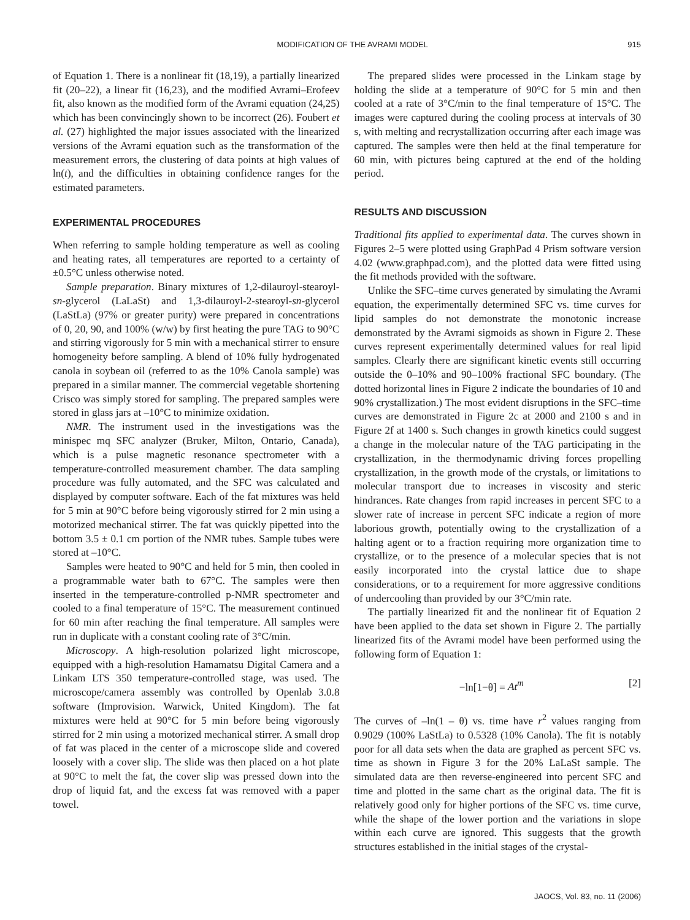MODIFICATION OF THE AVRAMI MODEL 915
of Equation 1. There is a nonlinear fit (18,19), a partially linearized fit (20–22), a linear fit (16,23), and the modified Avrami–Erofeev fit, also known as the modified form of the Avrami equation (24,25) which has been convincingly shown to be incorrect (26). Foubert et al. (27) highlighted the major issues associated with the linearized versions of the Avrami equation such as the transformation of the measurement errors, the clustering of data points at high values of ln(t), and the difficulties in obtaining confidence ranges for the estimated parameters.
EXPERIMENTAL PROCEDURES
When referring to sample holding temperature as well as cooling and heating rates, all temperatures are reported to a certainty of ±0.5°C unless otherwise noted.
Sample preparation. Binary mixtures of 1,2-dilauroyl-stearoyl-sn-glycerol (LaLaSt) and 1,3-dilauroyl-2-stearoyl-sn-glycerol (LaStLa) (97% or greater purity) were prepared in concentrations of 0, 20, 90, and 100% (w/w) by first heating the pure TAG to 90°C and stirring vigorously for 5 min with a mechanical stirrer to ensure homogeneity before sampling. A blend of 10% fully hydrogenated canola in soybean oil (referred to as the 10% Canola sample) was prepared in a similar manner. The commercial vegetable shortening Crisco was simply stored for sampling. The prepared samples were stored in glass jars at –10°C to minimize oxidation.
NMR. The instrument used in the investigations was the minispec mq SFC analyzer (Bruker, Milton, Ontario, Canada), which is a pulse magnetic resonance spectrometer with a temperature-controlled measurement chamber. The data sampling procedure was fully automated, and the SFC was calculated and displayed by computer software. Each of the fat mixtures was held for 5 min at 90°C before being vigorously stirred for 2 min using a motorized mechanical stirrer. The fat was quickly pipetted into the bottom 3.5 ± 0.1 cm portion of the NMR tubes. Sample tubes were stored at –10°C.
Samples were heated to 90°C and held for 5 min, then cooled in a programmable water bath to 67°C. The samples were then inserted in the temperature-controlled p-NMR spectrometer and cooled to a final temperature of 15°C. The measurement continued for 60 min after reaching the final temperature. All samples were run in duplicate with a constant cooling rate of 3°C/min.
Microscopy. A high-resolution polarized light microscope, equipped with a high-resolution Hamamatsu Digital Camera and a Linkam LTS 350 temperature-controlled stage, was used. The microscope/camera assembly was controlled by Openlab 3.0.8 software (Improvision. Warwick, United Kingdom). The fat mixtures were held at 90°C for 5 min before being vigorously stirred for 2 min using a motorized mechanical stirrer. A small drop of fat was placed in the center of a microscope slide and covered loosely with a cover slip. The slide was then placed on a hot plate at 90°C to melt the fat, the cover slip was pressed down into the drop of liquid fat, and the excess fat was removed with a paper towel.
The prepared slides were processed in the Linkam stage by holding the slide at a temperature of 90°C for 5 min and then cooled at a rate of 3°C/min to the final temperature of 15°C. The images were captured during the cooling process at intervals of 30 s, with melting and recrystallization occurring after each image was captured. The samples were then held at the final temperature for 60 min, with pictures being captured at the end of the holding period.
RESULTS AND DISCUSSION
Traditional fits applied to experimental data. The curves shown in Figures 2–5 were plotted using GraphPad 4 Prism software version 4.02 (www.graphpad.com), and the plotted data were fitted using the fit methods provided with the software.
Unlike the SFC–time curves generated by simulating the Avrami equation, the experimentally determined SFC vs. time curves for lipid samples do not demonstrate the monotonic increase demonstrated by the Avrami sigmoids as shown in Figure 2. These curves represent experimentally determined values for real lipid samples. Clearly there are significant kinetic events still occurring outside the 0–10% and 90–100% fractional SFC boundary. (The dotted horizontal lines in Figure 2 indicate the boundaries of 10 and 90% crystallization.) The most evident disruptions in the SFC–time curves are demonstrated in Figure 2c at 2000 and 2100 s and in Figure 2f at 1400 s. Such changes in growth kinetics could suggest a change in the molecular nature of the TAG participating in the crystallization, in the thermodynamic driving forces propelling crystallization, in the growth mode of the crystals, or limitations to molecular transport due to increases in viscosity and steric hindrances. Rate changes from rapid increases in percent SFC to a slower rate of increase in percent SFC indicate a region of more laborious growth, potentially owing to the crystallization of a halting agent or to a fraction requiring more organization time to crystallize, or to the presence of a molecular species that is not easily incorporated into the crystal lattice due to shape considerations, or to a requirement for more aggressive conditions of undercooling than provided by our 3°C/min rate.
The partially linearized fit and the nonlinear fit of Equation 2 have been applied to the data set shown in Figure 2. The partially linearized fits of the Avrami model have been performed using the following form of Equation 1:
−ln[1−θ] = At<sup>m</sup> [2]
The curves of –ln(1 – θ) vs. time have r<sup>2</sup> values ranging from 0.9029 (100% LaStLa) to 0.5328 (10% Canola). The fit is notably poor for all data sets when the data are graphed as percent SFC vs. time as shown in Figure 3 for the 20% LaLaSt sample. The simulated data are then reverse-engineered into percent SFC and time and plotted in the same chart as the original data. The fit is relatively good only for higher portions of the SFC vs. time curve, while the shape of the lower portion and the variations in slope within each curve are ignored. This suggests that the growth structures established in the initial stages of the crystal-
JAOCS, Vol. 83, no. 11 (2006)